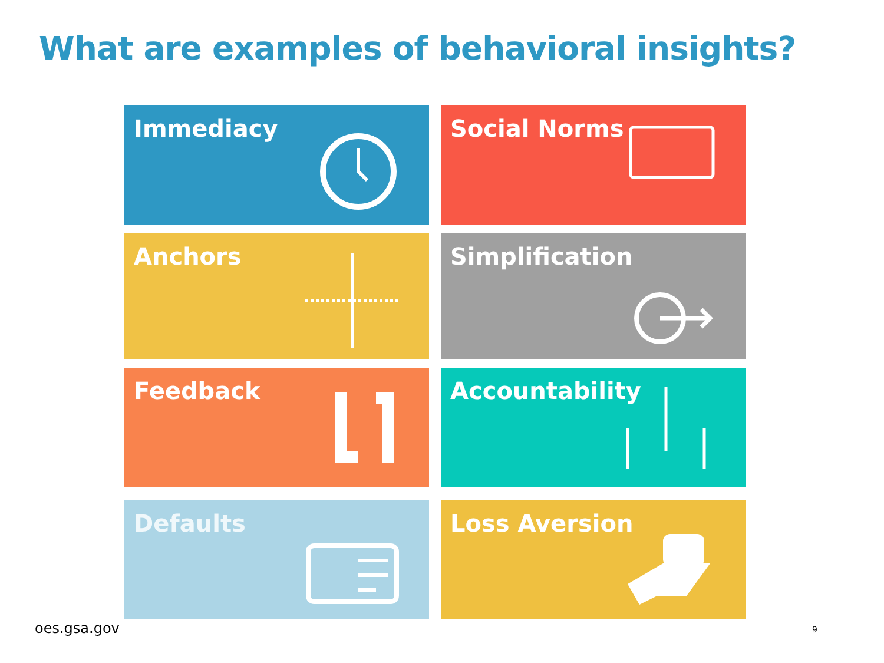What are examples of behavioral insights?
Immediacy
Social Norms
Anchors
Simplification
Feedback
Accountability
Defaults
Loss Aversion
oes.gsa.gov 9